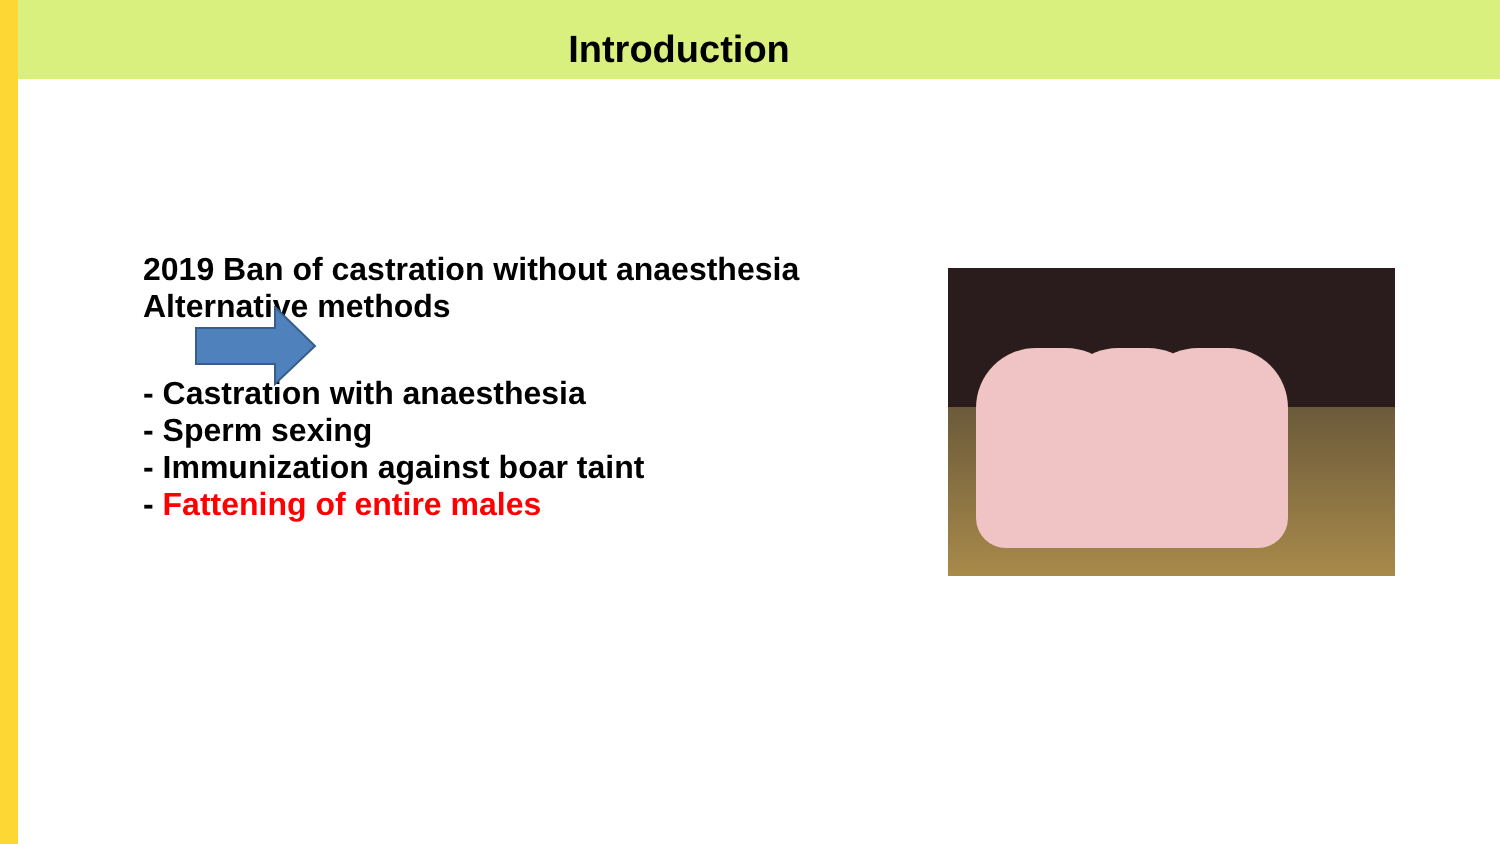Introduction
2019 Ban of castration without anaesthesia
Alternative methods
- Castration with anaesthesia
- Sperm sexing
- Immunization against boar taint
- Fattening of entire males